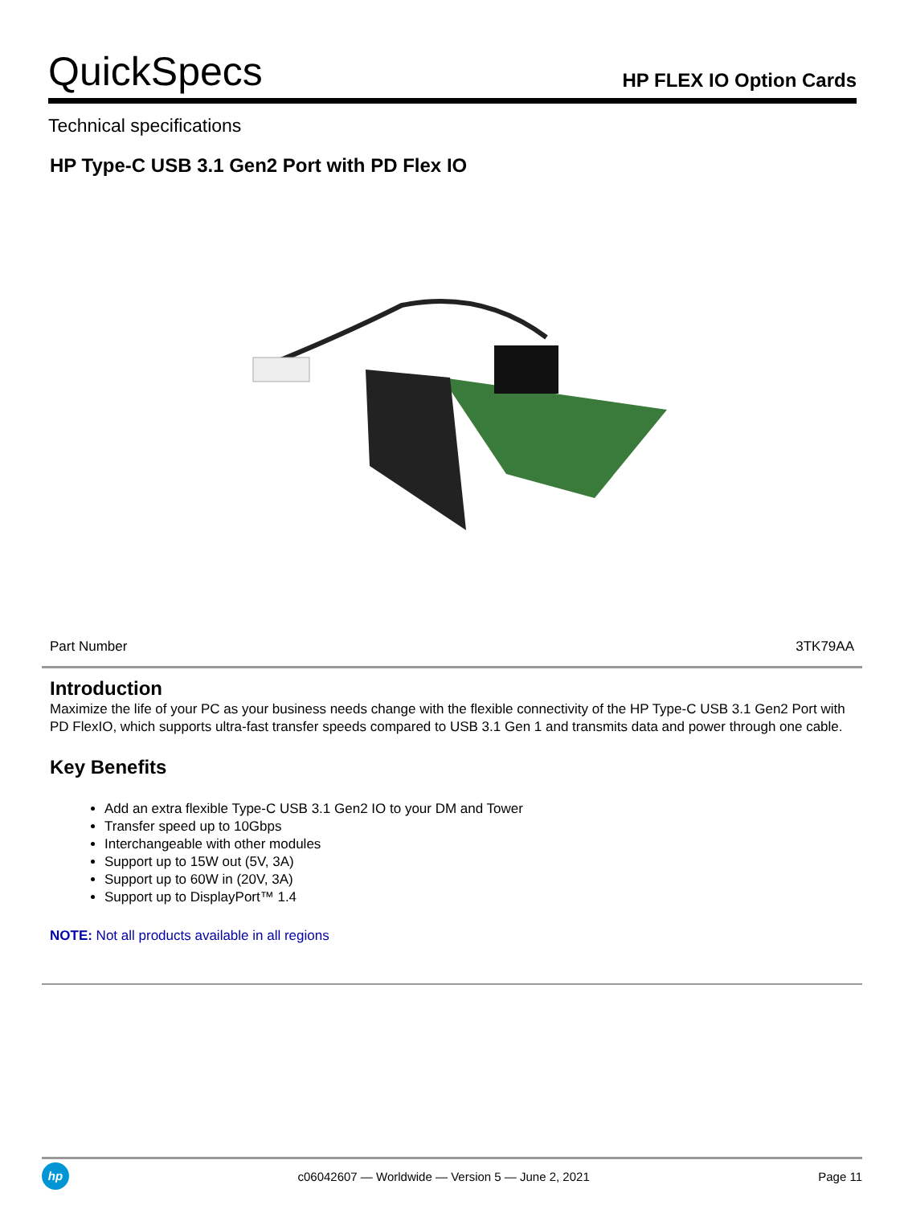QuickSpecs
HP FLEX IO Option Cards
Technical specifications
HP Type-C USB 3.1 Gen2 Port with PD Flex IO
| Part Number | 3TK79AA |
Introduction
Maximize the life of your PC as your business needs change with the flexible connectivity of the HP Type-C USB 3.1 Gen2 Port with PD FlexIO, which supports ultra-fast transfer speeds compared to USB 3.1 Gen 1 and transmits data and power through one cable.
Key Benefits
Add an extra flexible Type-C USB 3.1 Gen2 IO to your DM and Tower
Transfer speed up to 10Gbps
Interchangeable with other modules
Support up to 15W out (5V, 3A)
Support up to 60W in (20V, 3A)
Support up to DisplayPort™ 1.4
NOTE: Not all products available in all regions
hp
c06042607 — Worldwide — Version 5 — June 2, 2021
Page 11